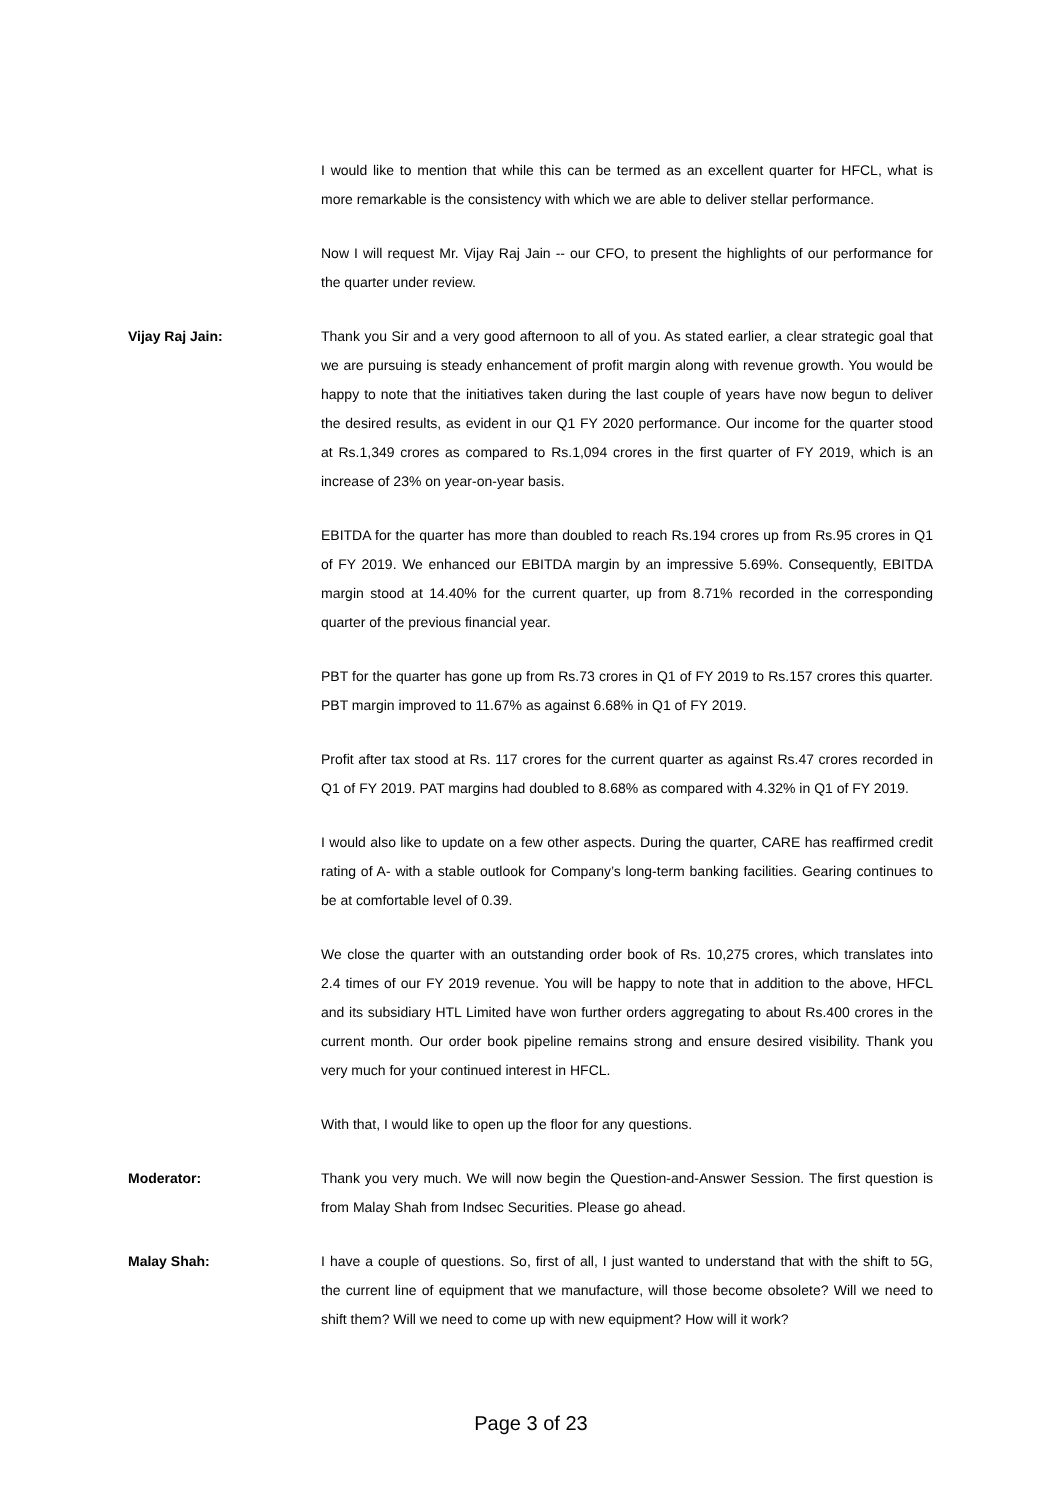I would like to mention that while this can be termed as an excellent quarter for HFCL, what is more remarkable is the consistency with which we are able to deliver stellar performance.
Now I will request Mr. Vijay Raj Jain -- our CFO, to present the highlights of our performance for the quarter under review.
Vijay Raj Jain: Thank you Sir and a very good afternoon to all of you. As stated earlier, a clear strategic goal that we are pursuing is steady enhancement of profit margin along with revenue growth. You would be happy to note that the initiatives taken during the last couple of years have now begun to deliver the desired results, as evident in our Q1 FY 2020 performance. Our income for the quarter stood at Rs.1,349 crores as compared to Rs.1,094 crores in the first quarter of FY 2019, which is an increase of 23% on year-on-year basis.
EBITDA for the quarter has more than doubled to reach Rs.194 crores up from Rs.95 crores in Q1 of FY 2019. We enhanced our EBITDA margin by an impressive 5.69%. Consequently, EBITDA margin stood at 14.40% for the current quarter, up from 8.71% recorded in the corresponding quarter of the previous financial year.
PBT for the quarter has gone up from Rs.73 crores in Q1 of FY 2019 to Rs.157 crores this quarter. PBT margin improved to 11.67% as against 6.68% in Q1 of FY 2019.
Profit after tax stood at Rs. 117 crores for the current quarter as against Rs.47 crores recorded in Q1 of FY 2019. PAT margins had doubled to 8.68% as compared with 4.32% in Q1 of FY 2019.
I would also like to update on a few other aspects. During the quarter, CARE has reaffirmed credit rating of A- with a stable outlook for Company’s long-term banking facilities. Gearing continues to be at comfortable level of 0.39.
We close the quarter with an outstanding order book of Rs. 10,275 crores, which translates into 2.4 times of our FY 2019 revenue. You will be happy to note that in addition to the above, HFCL and its subsidiary HTL Limited have won further orders aggregating to about Rs.400 crores in the current month. Our order book pipeline remains strong and ensure desired visibility. Thank you very much for your continued interest in HFCL.
With that, I would like to open up the floor for any questions.
Moderator: Thank you very much. We will now begin the Question-and-Answer Session. The first question is from Malay Shah from Indsec Securities. Please go ahead.
Malay Shah: I have a couple of questions. So, first of all, I just wanted to understand that with the shift to 5G, the current line of equipment that we manufacture, will those become obsolete? Will we need to shift them? Will we need to come up with new equipment? How will it work?
Page 3 of 23